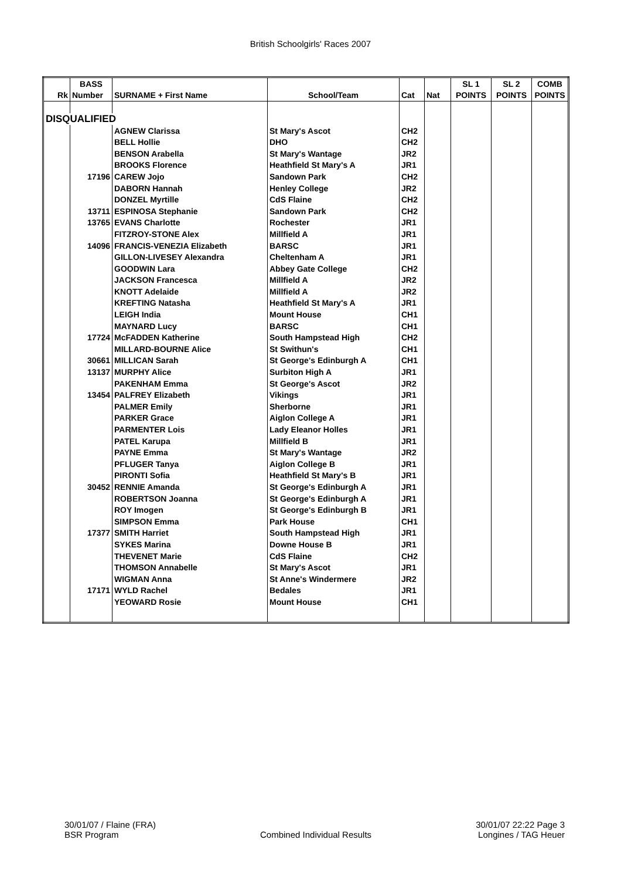British Schoolgirls' Races 2007
| | BASS | | | | | SL 1 | SL 2 | COMB |
| Rk | Number | SURNAME + First Name | School/Team | Cat | Nat | POINTS | POINTS | POINTS |
| DISQUALIFIED | | | | | | | | |
| | | AGNEW Clarissa | St Mary's Ascot | CH2 | | | | |
| | | BELL Hollie | DHO | CH2 | | | | |
| | | BENSON Arabella | St Mary's Wantage | JR2 | | | | |
| | | BROOKS Florence | Heathfield St Mary's A | JR1 | | | | |
| | 17196 | CAREW Jojo | Sandown Park | CH2 | | | | |
| | | DABORN Hannah | Henley College | JR2 | | | | |
| | | DONZEL Myrtille | CdS Flaine | CH2 | | | | |
| | 13711 | ESPINOSA Stephanie | Sandown Park | CH2 | | | | |
| | 13765 | EVANS Charlotte | Rochester | JR1 | | | | |
| | | FITZROY-STONE Alex | Millfield A | JR1 | | | | |
| | 14096 | FRANCIS-VENEZIA Elizabeth | BARSC | JR1 | | | | |
| | | GILLON-LIVESEY Alexandra | Cheltenham A | JR1 | | | | |
| | | GOODWIN Lara | Abbey Gate College | CH2 | | | | |
| | | JACKSON Francesca | Millfield A | JR2 | | | | |
| | | KNOTT Adelaide | Millfield A | JR2 | | | | |
| | | KREFTING Natasha | Heathfield St Mary's A | JR1 | | | | |
| | | LEIGH India | Mount House | CH1 | | | | |
| | | MAYNARD Lucy | BARSC | CH1 | | | | |
| | 17724 | McFADDEN Katherine | South Hampstead High | CH2 | | | | |
| | | MILLARD-BOURNE Alice | St Swithun's | CH1 | | | | |
| | 30661 | MILLICAN Sarah | St George's Edinburgh A | CH1 | | | | |
| | 13137 | MURPHY Alice | Surbiton High A | JR1 | | | | |
| | | PAKENHAM Emma | St George's Ascot | JR2 | | | | |
| | 13454 | PALFREY Elizabeth | Vikings | JR1 | | | | |
| | | PALMER Emily | Sherborne | JR1 | | | | |
| | | PARKER Grace | Aiglon College A | JR1 | | | | |
| | | PARMENTER Lois | Lady Eleanor Holles | JR1 | | | | |
| | | PATEL Karupa | Millfield B | JR1 | | | | |
| | | PAYNE Emma | St Mary's Wantage | JR2 | | | | |
| | | PFLUGER Tanya | Aiglon College B | JR1 | | | | |
| | | PIRONTI Sofia | Heathfield St Mary's B | JR1 | | | | |
| | 30452 | RENNIE Amanda | St George's Edinburgh A | JR1 | | | | |
| | | ROBERTSON Joanna | St George's Edinburgh A | JR1 | | | | |
| | | ROY Imogen | St George's Edinburgh B | JR1 | | | | |
| | | SIMPSON Emma | Park House | CH1 | | | | |
| | 17377 | SMITH Harriet | South Hampstead High | JR1 | | | | |
| | | SYKES Marina | Downe House B | JR1 | | | | |
| | | THEVENET Marie | CdS Flaine | CH2 | | | | |
| | | THOMSON Annabelle | St Mary's Ascot | JR1 | | | | |
| | | WIGMAN Anna | St Anne's Windermere | JR2 | | | | |
| | 17171 | WYLD Rachel | Bedales | JR1 | | | | |
| | | YEOWARD Rosie | Mount House | CH1 | | | | |
30/01/07 / Flaine (FRA)
BSR Program
Combined Individual Results
30/01/07 22:22 Page 3
Longines / TAG Heuer